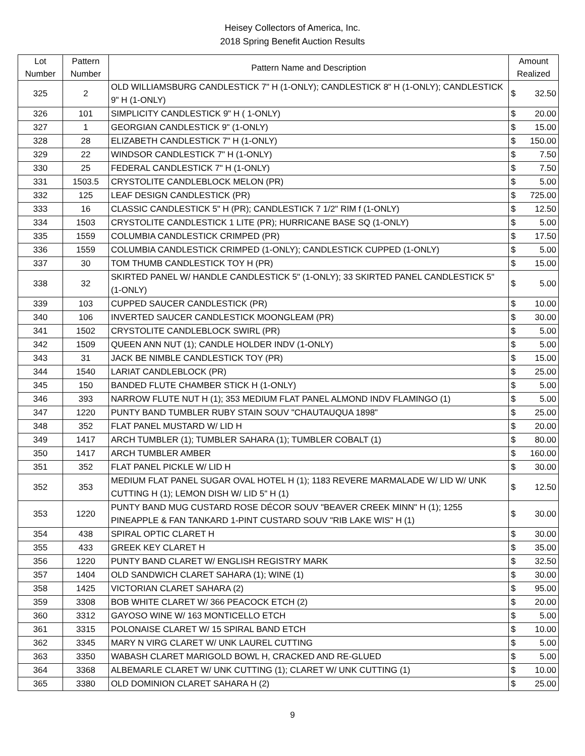Heisey Collectors of America, Inc.
2018 Spring Benefit Auction Results
| Lot Number | Pattern Number | Pattern Name and Description | Amount Realized | |
| --- | --- | --- | --- | --- |
| 325 | 2 | OLD WILLIAMSBURG CANDLESTICK 7" H (1-ONLY); CANDLESTICK 8" H (1-ONLY); CANDLESTICK 9" H (1-ONLY) | $ | 32.50 |
| 326 | 101 | SIMPLICITY CANDLESTICK 9" H ( 1-ONLY) | $ | 20.00 |
| 327 | 1 | GEORGIAN CANDLESTICK 9" (1-ONLY) | $ | 15.00 |
| 328 | 28 | ELIZABETH CANDLESTICK 7" H (1-ONLY) | $ | 150.00 |
| 329 | 22 | WINDSOR CANDLESTICK 7" H (1-ONLY) | $ | 7.50 |
| 330 | 25 | FEDERAL CANDLESTICK 7" H (1-ONLY) | $ | 7.50 |
| 331 | 1503.5 | CRYSTOLITE CANDLEBLOCK MELON (PR) | $ | 5.00 |
| 332 | 125 | LEAF DESIGN CANDLESTICK (PR) | $ | 725.00 |
| 333 | 16 | CLASSIC CANDLESTICK 5" H (PR); CANDLESTICK 7 1/2" RIM f (1-ONLY) | $ | 12.50 |
| 334 | 1503 | CRYSTOLITE CANDLESTICK 1 LITE (PR); HURRICANE BASE SQ (1-ONLY) | $ | 5.00 |
| 335 | 1559 | COLUMBIA CANDLESTICK CRIMPED (PR) | $ | 17.50 |
| 336 | 1559 | COLUMBIA CANDLESTICK CRIMPED (1-ONLY); CANDLESTICK CUPPED (1-ONLY) | $ | 5.00 |
| 337 | 30 | TOM THUMB CANDLESTICK TOY H (PR) | $ | 15.00 |
| 338 | 32 | SKIRTED PANEL W/ HANDLE CANDLESTICK 5" (1-ONLY); 33 SKIRTED PANEL CANDLESTICK 5" (1-ONLY) | $ | 5.00 |
| 339 | 103 | CUPPED SAUCER CANDLESTICK (PR) | $ | 10.00 |
| 340 | 106 | INVERTED SAUCER CANDLESTICK MOONGLEAM (PR) | $ | 30.00 |
| 341 | 1502 | CRYSTOLITE CANDLEBLOCK SWIRL (PR) | $ | 5.00 |
| 342 | 1509 | QUEEN ANN NUT (1); CANDLE HOLDER INDV (1-ONLY) | $ | 5.00 |
| 343 | 31 | JACK BE NIMBLE CANDLESTICK TOY (PR) | $ | 15.00 |
| 344 | 1540 | LARIAT CANDLEBLOCK (PR) | $ | 25.00 |
| 345 | 150 | BANDED FLUTE CHAMBER STICK H (1-ONLY) | $ | 5.00 |
| 346 | 393 | NARROW FLUTE NUT H (1); 353 MEDIUM FLAT PANEL ALMOND INDV FLAMINGO (1) | $ | 5.00 |
| 347 | 1220 | PUNTY BAND TUMBLER RUBY STAIN SOUV "CHAUTAUQUA 1898" | $ | 25.00 |
| 348 | 352 | FLAT PANEL MUSTARD W/ LID H | $ | 20.00 |
| 349 | 1417 | ARCH TUMBLER (1); TUMBLER SAHARA (1); TUMBLER COBALT (1) | $ | 80.00 |
| 350 | 1417 | ARCH TUMBLER AMBER | $ | 160.00 |
| 351 | 352 | FLAT PANEL PICKLE W/ LID H | $ | 30.00 |
| 352 | 353 | MEDIUM FLAT PANEL SUGAR OVAL HOTEL H (1); 1183 REVERE MARMALADE W/ LID W/ UNK CUTTING H (1); LEMON DISH W/ LID 5" H (1) | $ | 12.50 |
| 353 | 1220 | PUNTY BAND MUG CUSTARD ROSE DÉCOR SOUV "BEAVER CREEK MINN" H (1); 1255 PINEAPPLE & FAN TANKARD 1-PINT CUSTARD SOUV "RIB LAKE WIS" H (1) | $ | 30.00 |
| 354 | 438 | SPIRAL OPTIC CLARET H | $ | 30.00 |
| 355 | 433 | GREEK KEY CLARET H | $ | 35.00 |
| 356 | 1220 | PUNTY BAND CLARET W/ ENGLISH REGISTRY MARK | $ | 32.50 |
| 357 | 1404 | OLD SANDWICH CLARET SAHARA (1); WINE (1) | $ | 30.00 |
| 358 | 1425 | VICTORIAN CLARET SAHARA (2) | $ | 95.00 |
| 359 | 3308 | BOB WHITE CLARET W/ 366 PEACOCK ETCH (2) | $ | 20.00 |
| 360 | 3312 | GAYOSO WINE W/ 163 MONTICELLO ETCH | $ | 5.00 |
| 361 | 3315 | POLONAISE CLARET W/ 15 SPIRAL BAND ETCH | $ | 10.00 |
| 362 | 3345 | MARY N VIRG CLARET W/ UNK LAUREL CUTTING | $ | 5.00 |
| 363 | 3350 | WABASH CLARET MARIGOLD BOWL H, CRACKED AND RE-GLUED | $ | 5.00 |
| 364 | 3368 | ALBEMARLE CLARET W/ UNK CUTTING (1); CLARET W/ UNK CUTTING (1) | $ | 10.00 |
| 365 | 3380 | OLD DOMINION CLARET SAHARA H (2) | $ | 25.00 |
9